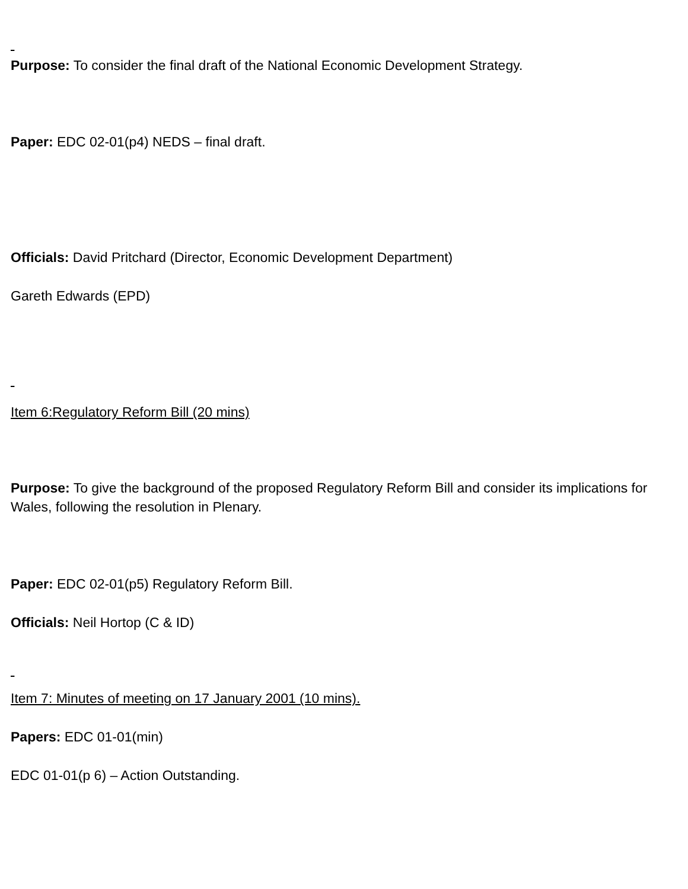Purpose: To consider the final draft of the National Economic Development Strategy.
Paper: EDC 02-01(p4) NEDS – final draft.
Officials: David Pritchard (Director, Economic Development Department)
Gareth Edwards (EPD)
Item 6:Regulatory Reform Bill (20 mins)
Purpose: To give the background of the proposed Regulatory Reform Bill and consider its implications for Wales, following the resolution in Plenary.
Paper: EDC 02-01(p5) Regulatory Reform Bill.
Officials: Neil Hortop (C & ID)
Item 7: Minutes of meeting on 17 January 2001 (10 mins).
Papers: EDC 01-01(min)
EDC 01-01(p 6) – Action Outstanding.